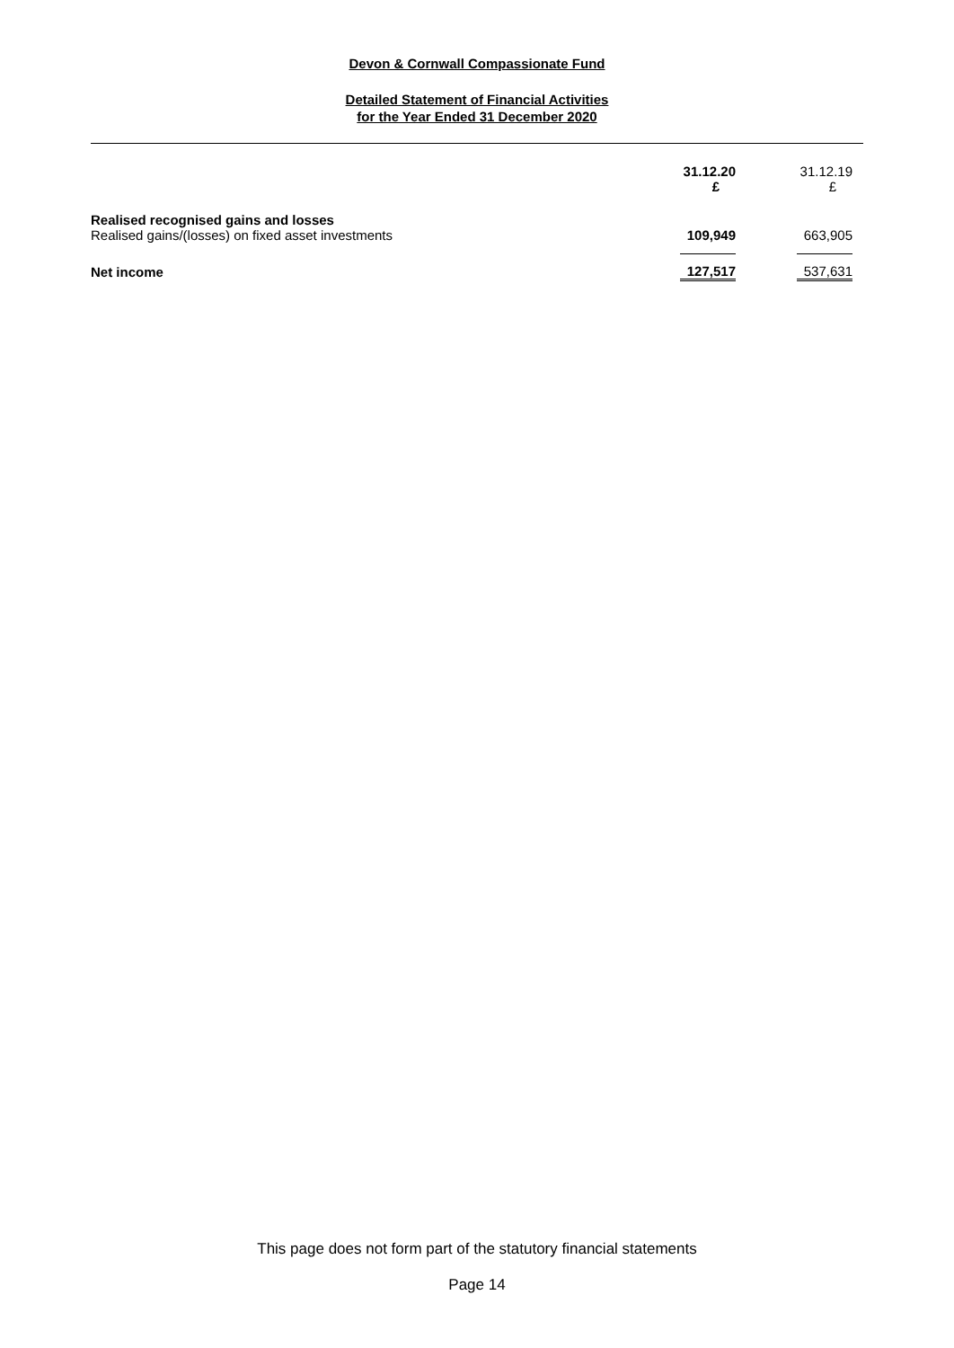Devon & Cornwall Compassionate Fund
Detailed Statement of Financial Activities
for the Year Ended 31 December 2020
| | 31.12.20 £ | 31.12.19 £ |
| --- | --- | --- |
| Realised recognised gains and losses | | |
| Realised gains/(losses) on fixed asset investments | 109,949 | 663,905 |
| Net income | 127,517 | 537,631 |
This page does not form part of the statutory financial statements
Page 14